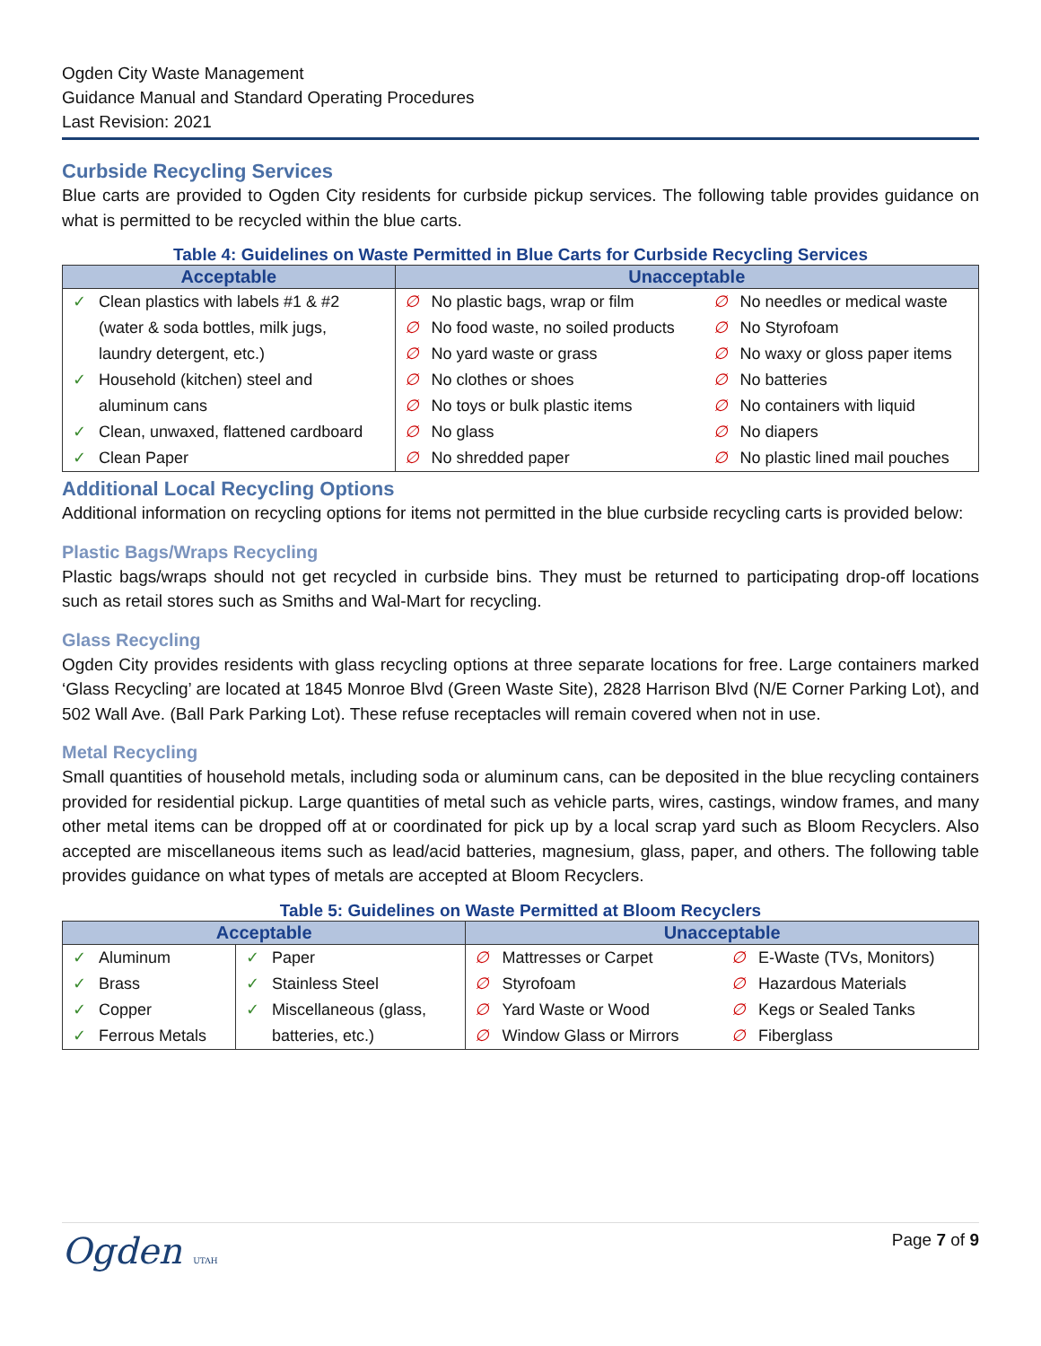Ogden City Waste Management
Guidance Manual and Standard Operating Procedures
Last Revision: 2021
Curbside Recycling Services
Blue carts are provided to Ogden City residents for curbside pickup services. The following table provides guidance on what is permitted to be recycled within the blue carts.
Table 4: Guidelines on Waste Permitted in Blue Carts for Curbside Recycling Services
| Acceptable | | Unacceptable | | | |
| --- | --- | --- | --- | --- | --- |
| ✓ | Clean plastics with labels #1 & #2 | ∅ | No plastic bags, wrap or film | ∅ | No needles or medical waste |
| | (water & soda bottles, milk jugs, | ∅ | No food waste, no soiled products | ∅ | No Styrofoam |
| | laundry detergent, etc.) | ∅ | No yard waste or grass | ∅ | No waxy or gloss paper items |
| ✓ | Household (kitchen) steel and | ∅ | No clothes or shoes | ∅ | No batteries |
| | aluminum cans | ∅ | No toys or bulk plastic items | ∅ | No containers with liquid |
| ✓ | Clean, unwaxed, flattened cardboard | ∅ | No glass | ∅ | No diapers |
| ✓ | Clean Paper | ∅ | No shredded paper | ∅ | No plastic lined mail pouches |
Additional Local Recycling Options
Additional information on recycling options for items not permitted in the blue curbside recycling carts is provided below:
Plastic Bags/Wraps Recycling
Plastic bags/wraps should not get recycled in curbside bins. They must be returned to participating drop-off locations such as retail stores such as Smiths and Wal-Mart for recycling.
Glass Recycling
Ogden City provides residents with glass recycling options at three separate locations for free. Large containers marked ‘Glass Recycling’ are located at 1845 Monroe Blvd (Green Waste Site), 2828 Harrison Blvd (N/E Corner Parking Lot), and 502 Wall Ave. (Ball Park Parking Lot). These refuse receptacles will remain covered when not in use.
Metal Recycling
Small quantities of household metals, including soda or aluminum cans, can be deposited in the blue recycling containers provided for residential pickup. Large quantities of metal such as vehicle parts, wires, castings, window frames, and many other metal items can be dropped off at or coordinated for pick up by a local scrap yard such as Bloom Recyclers. Also accepted are miscellaneous items such as lead/acid batteries, magnesium, glass, paper, and others. The following table provides guidance on what types of metals are accepted at Bloom Recyclers.
Table 5: Guidelines on Waste Permitted at Bloom Recyclers
| Acceptable | | | | Unacceptable | | | |
| --- | --- | --- | --- | --- | --- | --- | --- |
| ✓ | Aluminum | ✓ | Paper | ∅ | Mattresses or Carpet | ∅ | E-Waste (TVs, Monitors) |
| ✓ | Brass | ✓ | Stainless Steel | ∅ | Styrofoam | ∅ | Hazardous Materials |
| ✓ | Copper | ✓ | Miscellaneous (glass, | ∅ | Yard Waste or Wood | ∅ | Kegs or Sealed Tanks |
| ✓ | Ferrous Metals | | batteries, etc.) | ∅ | Window Glass or Mirrors | ∅ | Fiberglass |
Ogden UTAH
Page 7 of 9